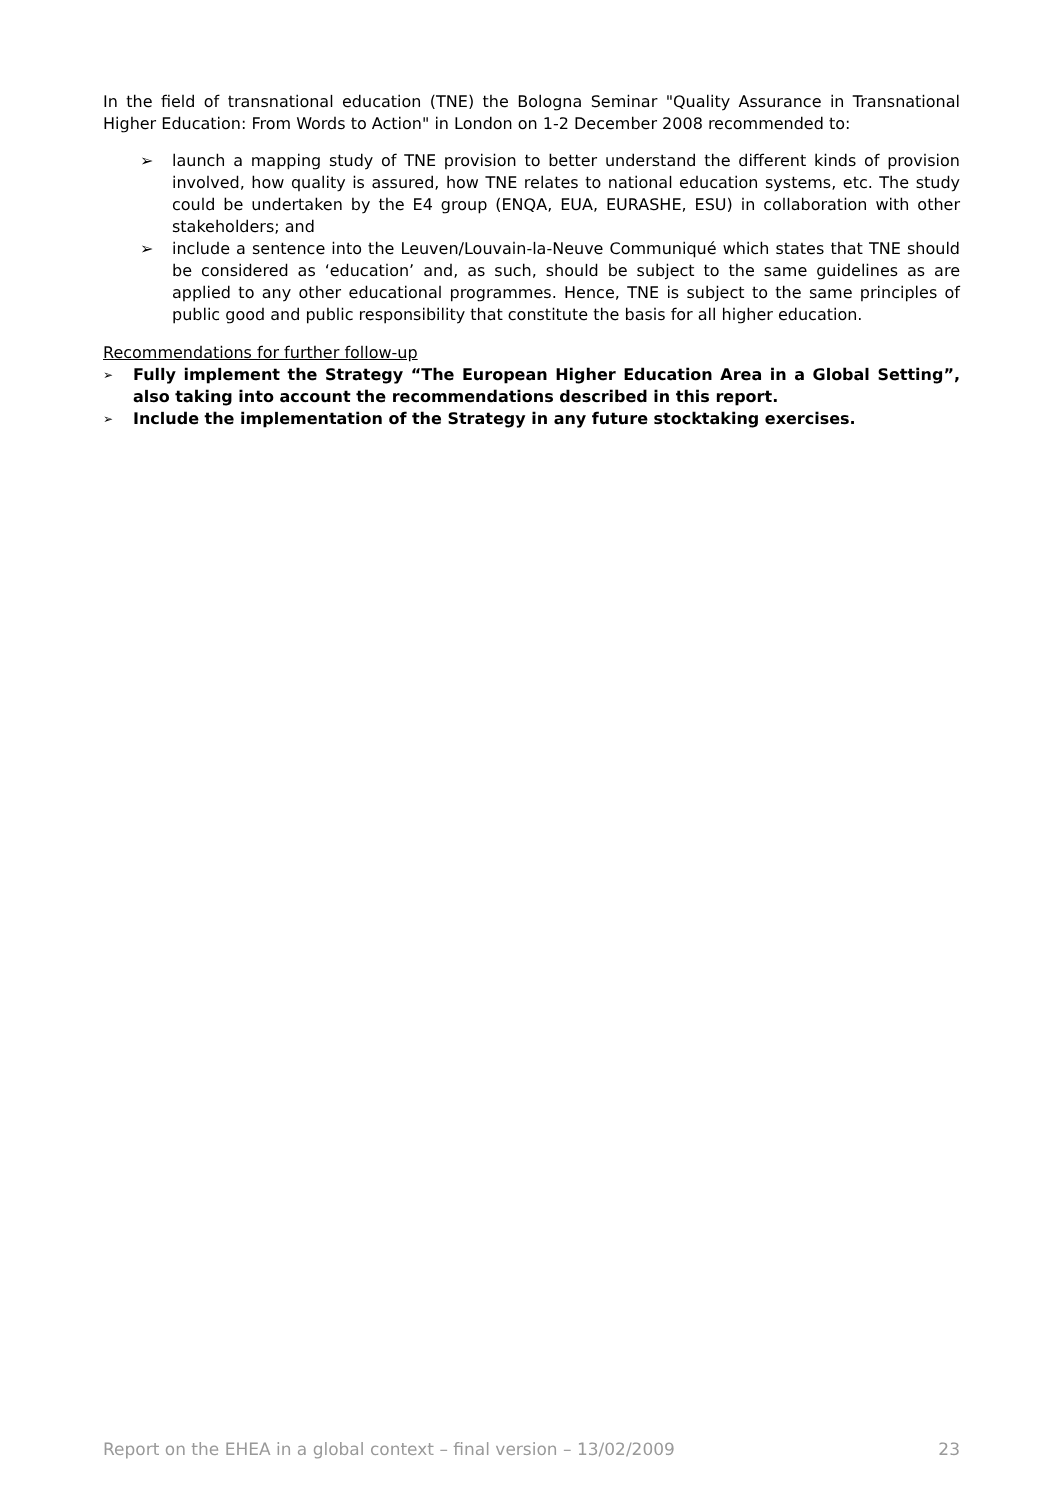In the field of transnational education (TNE) the Bologna Seminar "Quality Assurance in Transnational Higher Education: From Words to Action" in London on 1-2 December 2008 recommended to:
➢ launch a mapping study of TNE provision to better understand the different kinds of provision involved, how quality is assured, how TNE relates to national education systems, etc. The study could be undertaken by the E4 group (ENQA, EUA, EURASHE, ESU) in collaboration with other stakeholders; and
➢ include a sentence into the Leuven/Louvain-la-Neuve Communiqué which states that TNE should be considered as ‘education’ and, as such, should be subject to the same guidelines as are applied to any other educational programmes. Hence, TNE is subject to the same principles of public good and public responsibility that constitute the basis for all higher education.
Recommendations for further follow-up
➢ Fully implement the Strategy “The European Higher Education Area in a Global Setting”, also taking into account the recommendations described in this report.
➢ Include the implementation of the Strategy in any future stocktaking exercises.
Report on the EHEA in a global context – final version – 13/02/2009 23